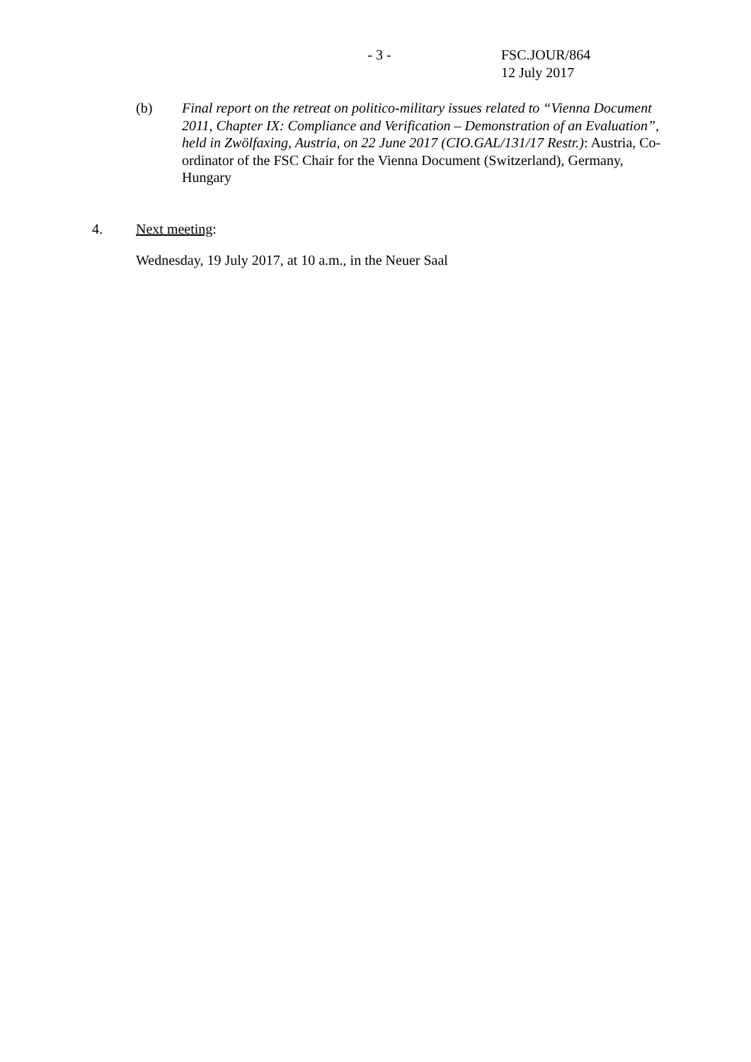- 3 - FSC.JOUR/864
12 July 2017
(b) Final report on the retreat on politico-military issues related to “Vienna Document 2011, Chapter IX: Compliance and Verification – Demonstration of an Evaluation”, held in Zwölfaxing, Austria, on 22 June 2017 (CIO.GAL/131/17 Restr.): Austria, Co-ordinator of the FSC Chair for the Vienna Document (Switzerland), Germany, Hungary
4. Next meeting:
Wednesday, 19 July 2017, at 10 a.m., in the Neuer Saal